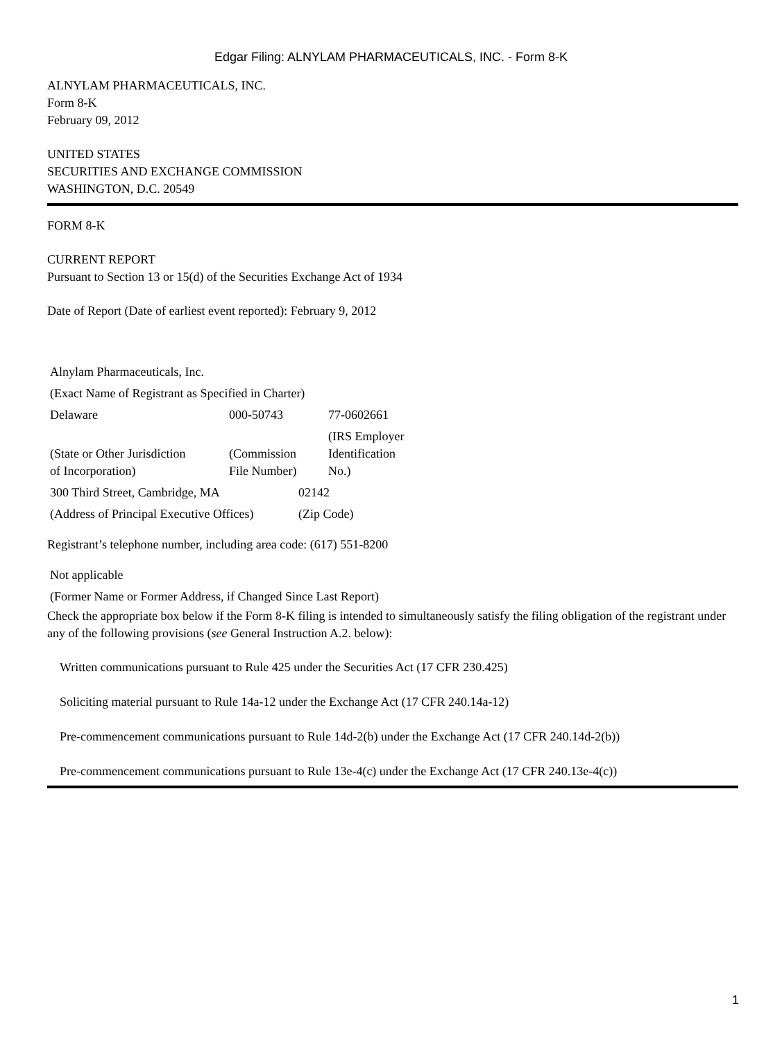Edgar Filing: ALNYLAM PHARMACEUTICALS, INC. - Form 8-K
ALNYLAM PHARMACEUTICALS, INC.
Form 8-K
February 09, 2012
UNITED STATES
SECURITIES AND EXCHANGE COMMISSION
WASHINGTON, D.C. 20549
FORM 8-K
CURRENT REPORT
Pursuant to Section 13 or 15(d) of the Securities Exchange Act of 1934
Date of Report (Date of earliest event reported): February 9, 2012
| Alnylam Pharmaceuticals, Inc. | | |
| (Exact Name of Registrant as Specified in Charter) | | |
| Delaware | 000-50743 | 77-0602661 |
| (State or Other Jurisdiction of Incorporation) | (Commission File Number) | (IRS Employer Identification No.) |
| 300 Third Street, Cambridge, MA | 02142 |
| (Address of Principal Executive Offices) | (Zip Code) |
Registrant’s telephone number, including area code: (617) 551-8200
| Not applicable |
| (Former Name or Former Address, if Changed Since Last Report) |
Check the appropriate box below if the Form 8-K filing is intended to simultaneously satisfy the filing obligation of the registrant under any of the following provisions (see General Instruction A.2. below):
Written communications pursuant to Rule 425 under the Securities Act (17 CFR 230.425)
Soliciting material pursuant to Rule 14a-12 under the Exchange Act (17 CFR 240.14a-12)
Pre-commencement communications pursuant to Rule 14d-2(b) under the Exchange Act (17 CFR 240.14d-2(b))
Pre-commencement communications pursuant to Rule 13e-4(c) under the Exchange Act (17 CFR 240.13e-4(c))
1